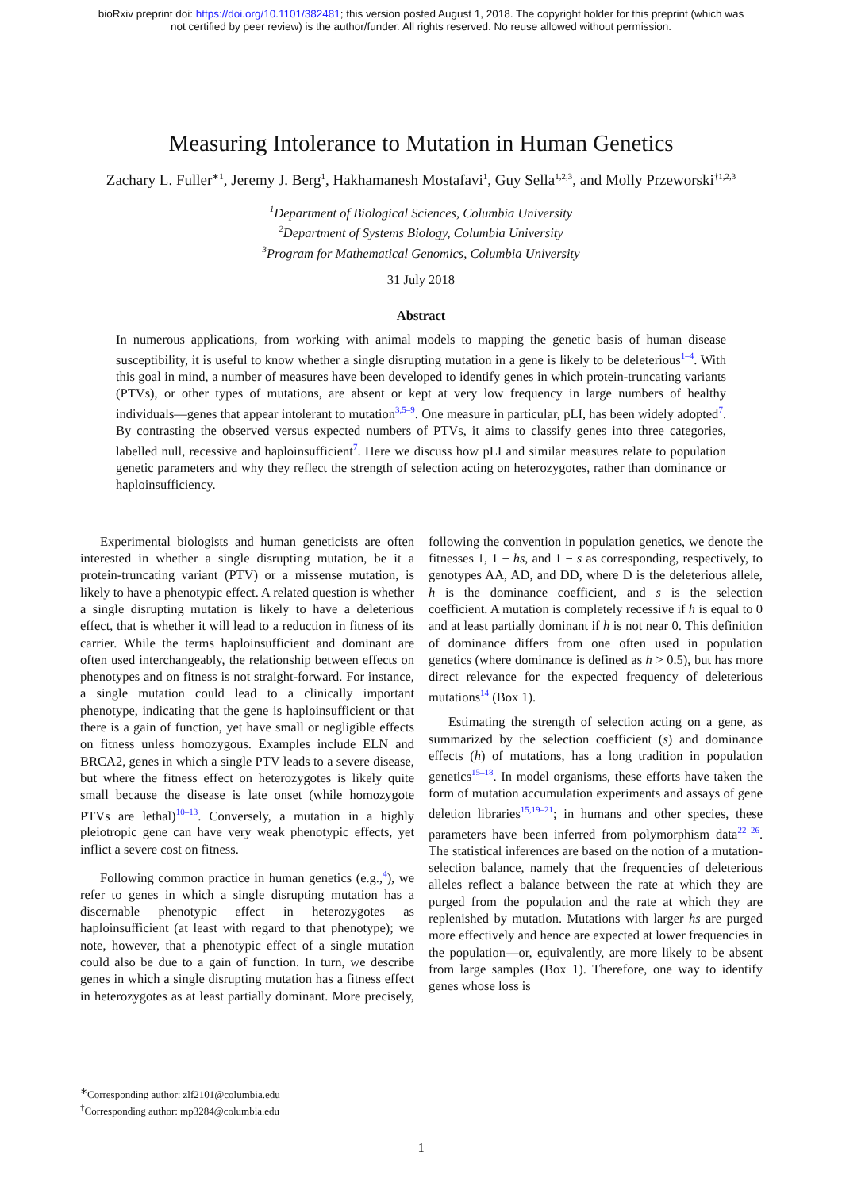bioRxiv preprint doi: https://doi.org/10.1101/382481; this version posted August 1, 2018. The copyright holder for this preprint (which was
not certified by peer review) is the author/funder. All rights reserved. No reuse allowed without permission.
Measuring Intolerance to Mutation in Human Genetics
Zachary L. Fuller<sup>∗1</sup>, Jeremy J. Berg<sup>1</sup>, Hakhamanesh Mostafavi<sup>1</sup>, Guy Sella<sup>1,2,3</sup>, and Molly Przeworski<sup>†1,2,3</sup>
<sup>1</sup> Department of Biological Sciences, Columbia University
<sup>2</sup> Department of Systems Biology, Columbia University
<sup>3</sup> Program for Mathematical Genomics, Columbia University
31 July 2018
Abstract
In numerous applications, from working with animal models to mapping the genetic basis of human disease susceptibility, it is useful to know whether a single disrupting mutation in a gene is likely to be deleterious<sup>1–4</sup>. With this goal in mind, a number of measures have been developed to identify genes in which protein-truncating variants (PTVs), or other types of mutations, are absent or kept at very low frequency in large numbers of healthy individuals—genes that appear intolerant to mutation<sup>3,5–9</sup>. One measure in particular, pLI, has been widely adopted<sup>7</sup>. By contrasting the observed versus expected numbers of PTVs, it aims to classify genes into three categories, labelled null, recessive and haploinsufficient<sup>7</sup>. Here we discuss how pLI and similar measures relate to population genetic parameters and why they reflect the strength of selection acting on heterozygotes, rather than dominance or haploinsufficiency.
Experimental biologists and human geneticists are often interested in whether a single disrupting mutation, be it a protein-truncating variant (PTV) or a missense mutation, is likely to have a phenotypic effect. A related question is whether a single disrupting mutation is likely to have a deleterious effect, that is whether it will lead to a reduction in fitness of its carrier. While the terms haploinsufficient and dominant are often used interchangeably, the relationship between effects on phenotypes and on fitness is not straight-forward. For instance, a single mutation could lead to a clinically important phenotype, indicating that the gene is haploinsufficient or that there is a gain of function, yet have small or negligible effects on fitness unless homozygous. Examples include ELN and BRCA2, genes in which a single PTV leads to a severe disease, but where the fitness effect on heterozygotes is likely quite small because the disease is late onset (while homozygote PTVs are lethal)<sup>10–13</sup>. Conversely, a mutation in a highly pleiotropic gene can have very weak phenotypic effects, yet inflict a severe cost on fitness.
Following common practice in human genetics (e.g.,<sup>4</sup>), we refer to genes in which a single disrupting mutation has a discernable phenotypic effect in heterozygotes as haploinsufficient (at least with regard to that phenotype); we note, however, that a phenotypic effect of a single mutation could also be due to a gain of function. In turn, we describe genes in which a single disrupting mutation has a fitness effect in heterozygotes as at least partially dominant. More precisely, following the convention in population genetics, we denote the fitnesses 1, 1 − hs, and 1 − s as corresponding, respectively, to genotypes AA, AD, and DD, where D is the deleterious allele, h is the dominance coefficient, and s is the selection coefficient. A mutation is completely recessive if h is equal to 0 and at least partially dominant if h is not near 0. This definition of dominance differs from one often used in population genetics (where dominance is defined as h > 0.5), but has more direct relevance for the expected frequency of deleterious mutations<sup>14</sup> (Box 1).
Estimating the strength of selection acting on a gene, as summarized by the selection coefficient (s) and dominance effects (h) of mutations, has a long tradition in population genetics<sup>15–18</sup>. In model organisms, these efforts have taken the form of mutation accumulation experiments and assays of gene deletion libraries<sup>15,19–21</sup>; in humans and other species, these parameters have been inferred from polymorphism data<sup>22–26</sup>. The statistical inferences are based on the notion of a mutation-selection balance, namely that the frequencies of deleterious alleles reflect a balance between the rate at which they are purged from the population and the rate at which they are replenished by mutation. Mutations with larger hs are purged more effectively and hence are expected at lower frequencies in the population—or, equivalently, are more likely to be absent from large samples (Box 1). Therefore, one way to identify genes whose loss is
<sup>∗</sup>Corresponding author: zlf2101@columbia.edu
<sup>†</sup> Corresponding author: mp3284@columbia.edu
1